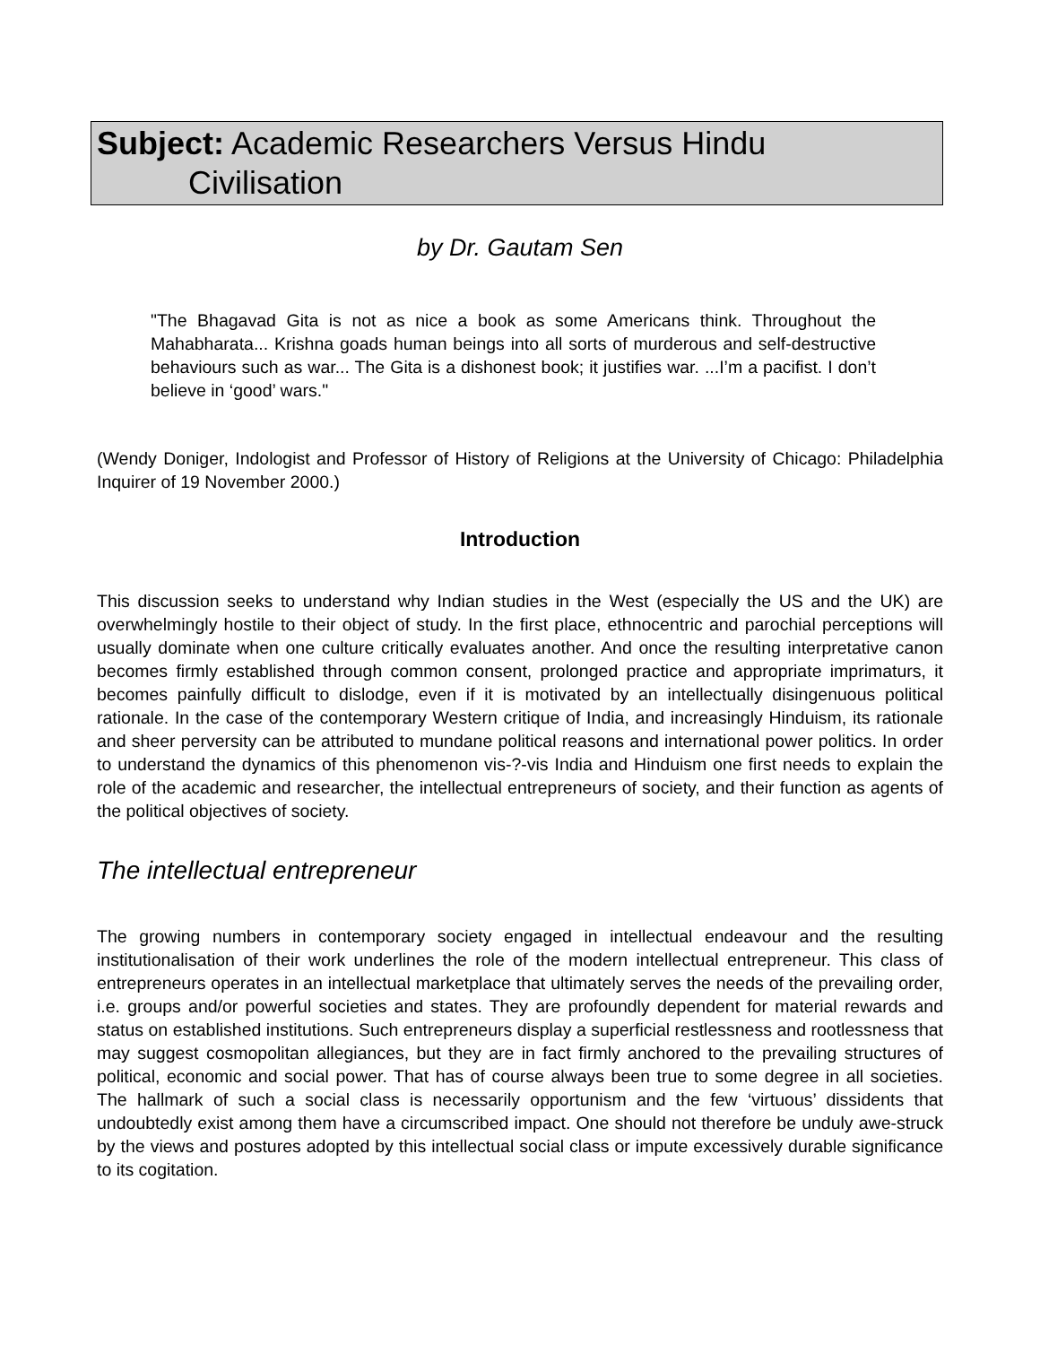Subject: Academic Researchers Versus Hindu
Civilisation
by Dr. Gautam Sen
"The Bhagavad Gita is not as nice a book as some Americans think. Throughout the Mahabharata... Krishna goads human beings into all sorts of murderous and self-destructive behaviours such as war... The Gita is a dishonest book; it justifies war. ...I’m a pacifist. I don’t believe in ‘good’ wars."
(Wendy Doniger, Indologist and Professor of History of Religions at the University of Chicago: Philadelphia Inquirer of 19 November 2000.)
Introduction
This discussion seeks to understand why Indian studies in the West (especially the US and the UK) are overwhelmingly hostile to their object of study. In the first place, ethnocentric and parochial perceptions will usually dominate when one culture critically evaluates another. And once the resulting interpretative canon becomes firmly established through common consent, prolonged practice and appropriate imprimaturs, it becomes painfully difficult to dislodge, even if it is motivated by an intellectually disingenuous political rationale. In the case of the contemporary Western critique of India, and increasingly Hinduism, its rationale and sheer perversity can be attributed to mundane political reasons and international power politics. In order to understand the dynamics of this phenomenon vis-?-vis India and Hinduism one first needs to explain the role of the academic and researcher, the intellectual entrepreneurs of society, and their function as agents of the political objectives of society.
The intellectual entrepreneur
The growing numbers in contemporary society engaged in intellectual endeavour and the resulting institutionalisation of their work underlines the role of the modern intellectual entrepreneur. This class of entrepreneurs operates in an intellectual marketplace that ultimately serves the needs of the prevailing order, i.e. groups and/or powerful societies and states. They are profoundly dependent for material rewards and status on established institutions. Such entrepreneurs display a superficial restlessness and rootlessness that may suggest cosmopolitan allegiances, but they are in fact firmly anchored to the prevailing structures of political, economic and social power. That has of course always been true to some degree in all societies. The hallmark of such a social class is necessarily opportunism and the few ‘virtuous’ dissidents that undoubtedly exist among them have a circumscribed impact. One should not therefore be unduly awe-struck by the views and postures adopted by this intellectual social class or impute excessively durable significance to its cogitation.